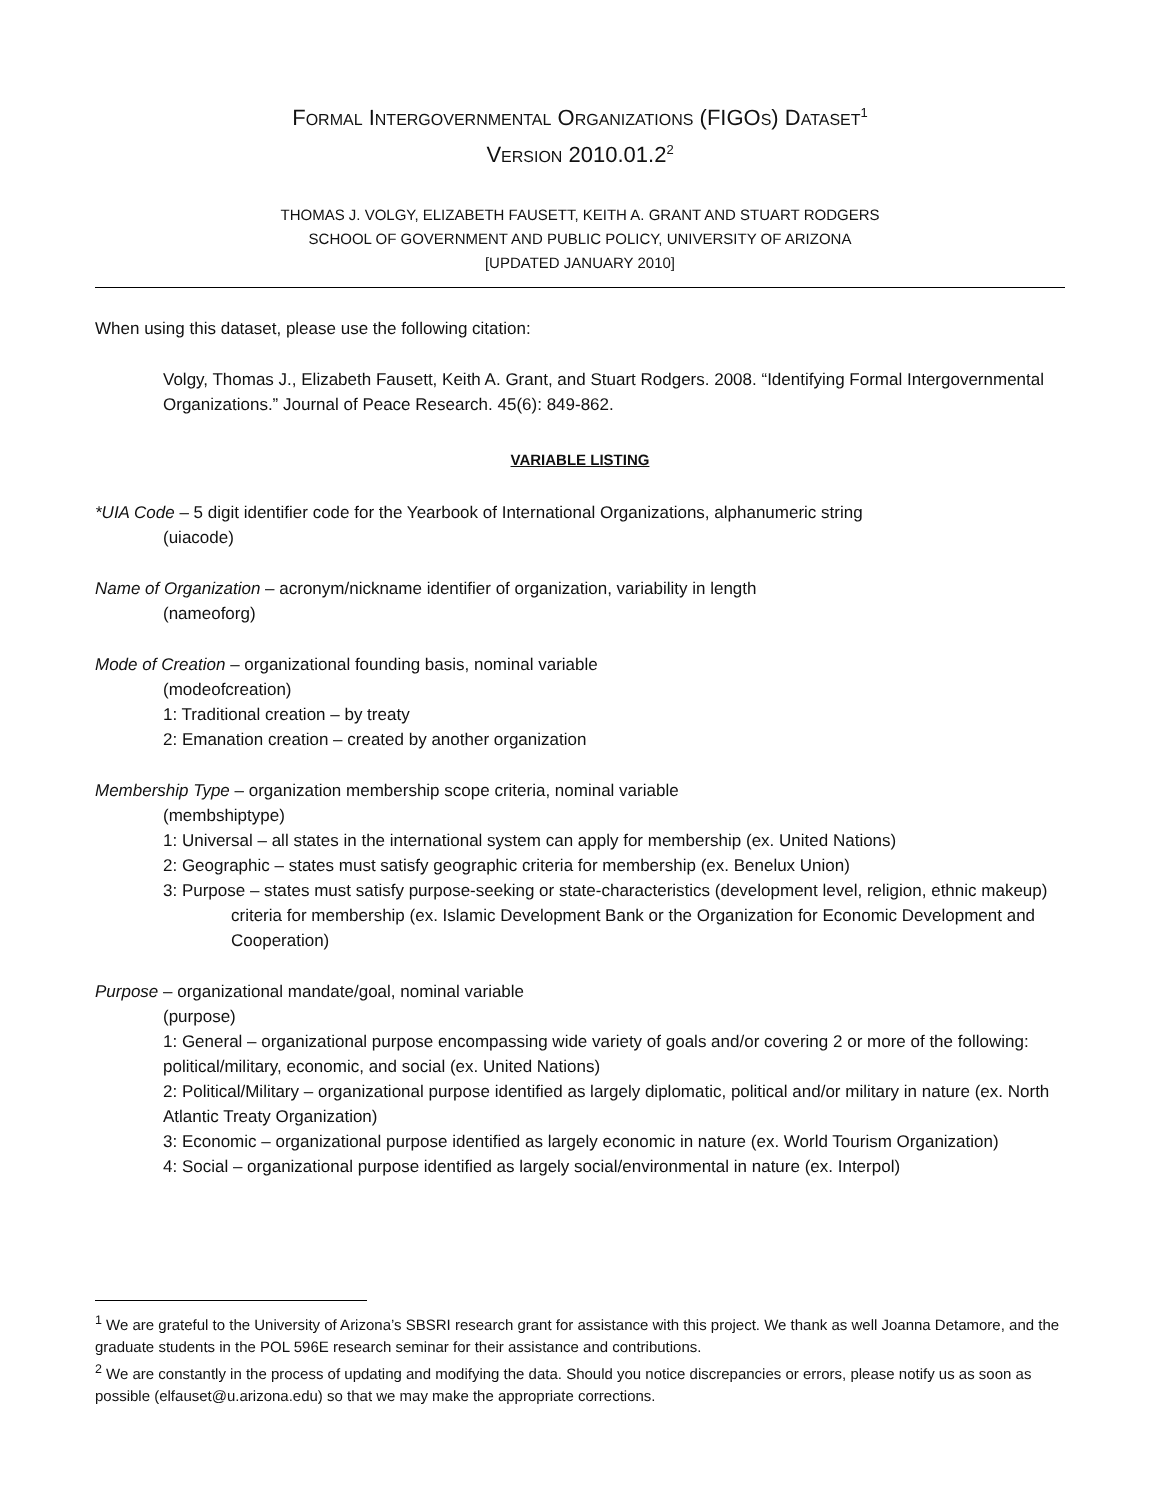FORMAL INTERGOVERNMENTAL ORGANIZATIONS (FIGOS) DATASET<sup>1</sup>
VERSION 2010.01.2<sup>2</sup>
THOMAS J. VOLGY, ELIZABETH FAUSETT, KEITH A. GRANT AND STUART RODGERS
SCHOOL OF GOVERNMENT AND PUBLIC POLICY, UNIVERSITY OF ARIZONA
[UPDATED JANUARY 2010]
When using this dataset, please use the following citation:
Volgy, Thomas J., Elizabeth Fausett, Keith A. Grant, and Stuart Rodgers. 2008. “Identifying Formal Intergovernmental Organizations.” Journal of Peace Research. 45(6): 849-862.
VARIABLE LISTING
*UIA Code – 5 digit identifier code for the Yearbook of International Organizations, alphanumeric string
(uiacode)
Name of Organization – acronym/nickname identifier of organization, variability in length
(nameoforg)
Mode of Creation – organizational founding basis, nominal variable
(modeofcreation)
1: Traditional creation – by treaty
2: Emanation creation – created by another organization
Membership Type – organization membership scope criteria, nominal variable
(membshiptype)
1: Universal – all states in the international system can apply for membership (ex. United Nations)
2: Geographic – states must satisfy geographic criteria for membership (ex. Benelux Union)
3: Purpose – states must satisfy purpose-seeking or state-characteristics (development level, religion, ethnic makeup) criteria for membership (ex. Islamic Development Bank or the Organization for Economic Development and Cooperation)
Purpose – organizational mandate/goal, nominal variable
(purpose)
1: General – organizational purpose encompassing wide variety of goals and/or covering 2 or more of the following: political/military, economic, and social (ex. United Nations)
2: Political/Military – organizational purpose identified as largely diplomatic, political and/or military in nature (ex. North Atlantic Treaty Organization)
3: Economic – organizational purpose identified as largely economic in nature (ex. World Tourism Organization)
4: Social – organizational purpose identified as largely social/environmental in nature (ex. Interpol)
<sup>1</sup> We are grateful to the University of Arizona’s SBSRI research grant for assistance with this project. We thank as well Joanna Detamore, and the graduate students in the POL 596E research seminar for their assistance and contributions.
<sup>2</sup> We are constantly in the process of updating and modifying the data. Should you notice discrepancies or errors, please notify us as soon as possible (elfauset@u.arizona.edu) so that we may make the appropriate corrections.